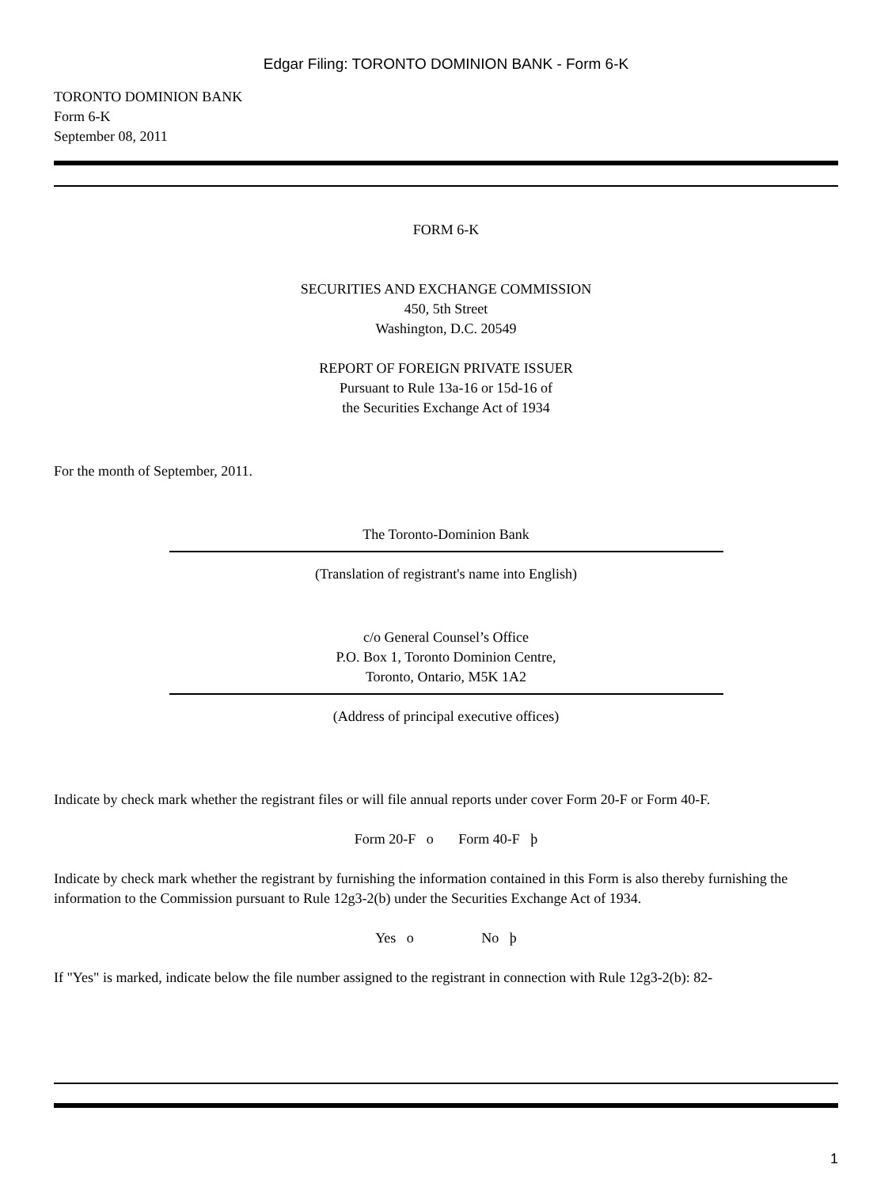Edgar Filing: TORONTO DOMINION BANK - Form 6-K
TORONTO DOMINION BANK
Form 6-K
September 08, 2011
FORM 6-K
SECURITIES AND EXCHANGE COMMISSION
450, 5th Street
Washington, D.C. 20549
REPORT OF FOREIGN PRIVATE ISSUER
Pursuant to Rule 13a-16 or 15d-16 of
the Securities Exchange Act of 1934
For the month of September, 2011.
The Toronto-Dominion Bank
(Translation of registrant's name into English)
c/o General Counsel’s Office
P.O. Box 1, Toronto Dominion Centre,
Toronto, Ontario, M5K 1A2
(Address of principal executive offices)
Indicate by check mark whether the registrant files or will file annual reports under cover Form 20-F or Form 40-F.
Form 20-F o Form 40-F þ
Indicate by check mark whether the registrant by furnishing the information contained in this Form is also thereby furnishing the information to the Commission pursuant to Rule 12g3-2(b) under the Securities Exchange Act of 1934.
Yes o No þ
If "Yes" is marked, indicate below the file number assigned to the registrant in connection with Rule 12g3-2(b): 82-
1